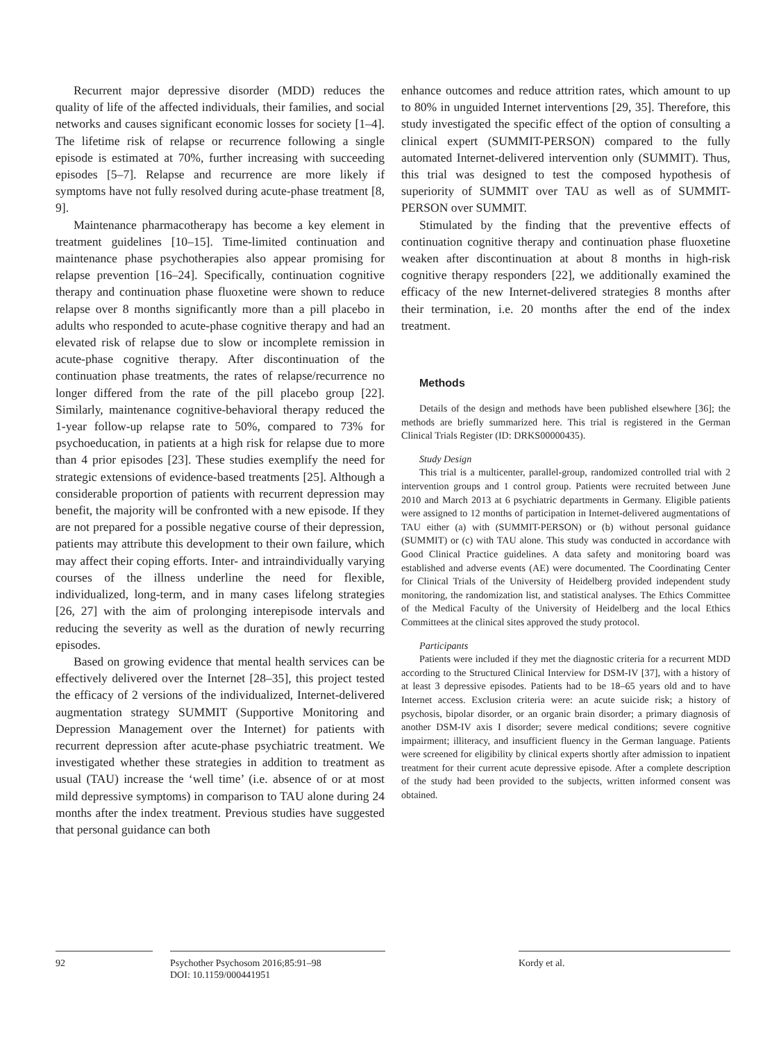Recurrent major depressive disorder (MDD) reduces the quality of life of the affected individuals, their families, and social networks and causes significant economic losses for society [1–4]. The lifetime risk of relapse or recurrence following a single episode is estimated at 70%, further increasing with succeeding episodes [5–7]. Relapse and recurrence are more likely if symptoms have not fully resolved during acute-phase treatment [8, 9].
Maintenance pharmacotherapy has become a key element in treatment guidelines [10–15]. Time-limited continuation and maintenance phase psychotherapies also appear promising for relapse prevention [16–24]. Specifically, continuation cognitive therapy and continuation phase fluoxetine were shown to reduce relapse over 8 months significantly more than a pill placebo in adults who responded to acute-phase cognitive therapy and had an elevated risk of relapse due to slow or incomplete remission in acute-phase cognitive therapy. After discontinuation of the continuation phase treatments, the rates of relapse/recurrence no longer differed from the rate of the pill placebo group [22]. Similarly, maintenance cognitive-behavioral therapy reduced the 1-year follow-up relapse rate to 50%, compared to 73% for psychoeducation, in patients at a high risk for relapse due to more than 4 prior episodes [23]. These studies exemplify the need for strategic extensions of evidence-based treatments [25]. Although a considerable proportion of patients with recurrent depression may benefit, the majority will be confronted with a new episode. If they are not prepared for a possible negative course of their depression, patients may attribute this development to their own failure, which may affect their coping efforts. Inter- and intraindividually varying courses of the illness underline the need for flexible, individualized, long-term, and in many cases lifelong strategies [26, 27] with the aim of prolonging interepisode intervals and reducing the severity as well as the duration of newly recurring episodes.
Based on growing evidence that mental health services can be effectively delivered over the Internet [28–35], this project tested the efficacy of 2 versions of the individualized, Internet-delivered augmentation strategy SUMMIT (Supportive Monitoring and Depression Management over the Internet) for patients with recurrent depression after acute-phase psychiatric treatment. We investigated whether these strategies in addition to treatment as usual (TAU) increase the ‘well time’ (i.e. absence of or at most mild depressive symptoms) in comparison to TAU alone during 24 months after the index treatment. Previous studies have suggested that personal guidance can both
enhance outcomes and reduce attrition rates, which amount to up to 80% in unguided Internet interventions [29, 35]. Therefore, this study investigated the specific effect of the option of consulting a clinical expert (SUMMIT-PERSON) compared to the fully automated Internet-delivered intervention only (SUMMIT). Thus, this trial was designed to test the composed hypothesis of superiority of SUMMIT over TAU as well as of SUMMIT-PERSON over SUMMIT.
Stimulated by the finding that the preventive effects of continuation cognitive therapy and continuation phase fluoxetine weaken after discontinuation at about 8 months in high-risk cognitive therapy responders [22], we additionally examined the efficacy of the new Internet-delivered strategies 8 months after their termination, i.e. 20 months after the end of the index treatment.
Methods
Details of the design and methods have been published elsewhere [36]; the methods are briefly summarized here. This trial is registered in the German Clinical Trials Register (ID: DRKS00000435).
Study Design
This trial is a multicenter, parallel-group, randomized controlled trial with 2 intervention groups and 1 control group. Patients were recruited between June 2010 and March 2013 at 6 psychiatric departments in Germany. Eligible patients were assigned to 12 months of participation in Internet-delivered augmentations of TAU either (a) with (SUMMIT-PERSON) or (b) without personal guidance (SUMMIT) or (c) with TAU alone. This study was conducted in accordance with Good Clinical Practice guidelines. A data safety and monitoring board was established and adverse events (AE) were documented. The Coordinating Center for Clinical Trials of the University of Heidelberg provided independent study monitoring, the randomization list, and statistical analyses. The Ethics Committee of the Medical Faculty of the University of Heidelberg and the local Ethics Committees at the clinical sites approved the study protocol.
Participants
Patients were included if they met the diagnostic criteria for a recurrent MDD according to the Structured Clinical Interview for DSM-IV [37], with a history of at least 3 depressive episodes. Patients had to be 18–65 years old and to have Internet access. Exclusion criteria were: an acute suicide risk; a history of psychosis, bipolar disorder, or an organic brain disorder; a primary diagnosis of another DSM-IV axis I disorder; severe medical conditions; severe cognitive impairment; illiteracy, and insufficient fluency in the German language. Patients were screened for eligibility by clinical experts shortly after admission to inpatient treatment for their current acute depressive episode. After a complete description of the study had been provided to the subjects, written informed consent was obtained.
92 Psychother Psychosom 2016;85:91–98
DOI: 10.1159/000441951
Kordy et al.